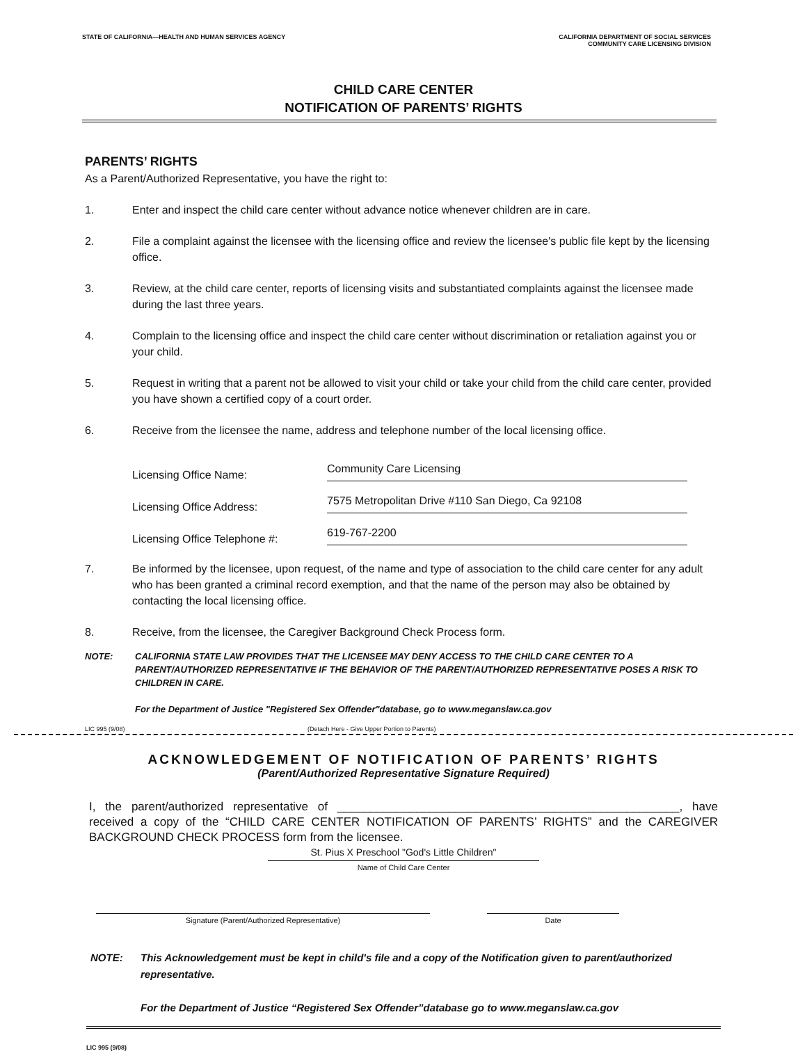STATE OF CALIFORNIA—HEALTH AND HUMAN SERVICES AGENCY
CALIFORNIA DEPARTMENT OF SOCIAL SERVICES
COMMUNITY CARE LICENSING DIVISION
CHILD CARE CENTER
NOTIFICATION OF PARENTS’ RIGHTS
PARENTS’ RIGHTS
As a Parent/Authorized Representative, you have the right to:
1. Enter and inspect the child care center without advance notice whenever children are in care.
2. File a complaint against the licensee with the licensing office and review the licensee's public file kept by the licensing office.
3. Review, at the child care center, reports of licensing visits and substantiated complaints against the licensee made during the last three years.
4. Complain to the licensing office and inspect the child care center without discrimination or retaliation against you or your child.
5. Request in writing that a parent not be allowed to visit your child or take your child from the child care center, provided you have shown a certified copy of a court order.
6. Receive from the licensee the name, address and telephone number of the local licensing office.
Licensing Office Name: Community Care Licensing
Licensing Office Address: 7575 Metropolitan Drive #110 San Diego, Ca 92108
Licensing Office Telephone #: 619-767-2200
7. Be informed by the licensee, upon request, of the name and type of association to the child care center for any adult who has been granted a criminal record exemption, and that the name of the person may also be obtained by contacting the local licensing office.
8. Receive, from the licensee, the Caregiver Background Check Process form.
NOTE: CALIFORNIA STATE LAW PROVIDES THAT THE LICENSEE MAY DENY ACCESS TO THE CHILD CARE CENTER TO A PARENT/AUTHORIZED REPRESENTATIVE IF THE BEHAVIOR OF THE PARENT/AUTHORIZED REPRESENTATIVE POSES A RISK TO CHILDREN IN CARE.
For the Department of Justice "Registered Sex Offender"database, go to www.meganslaw.ca.gov
LIC 995 (9/08) (Detach Here - Give Upper Portion to Parents)
ACKNOWLEDGEMENT OF NOTIFICATION OF PARENTS’ RIGHTS
(Parent/Authorized Representative Signature Required)
I, the parent/authorized representative of ____________________________________________________, have received a copy of the “CHILD CARE CENTER NOTIFICATION OF PARENTS’ RIGHTS” and the CAREGIVER BACKGROUND CHECK PROCESS form from the licensee.
St. Pius X Preschool "God's Little Children"
Name of Child Care Center
Signature (Parent/Authorized Representative) Date
NOTE: This Acknowledgement must be kept in child's file and a copy of the Notification given to parent/authorized representative.
For the Department of Justice “Registered Sex Offender”database go to www.meganslaw.ca.gov
LIC 995 (9/08)